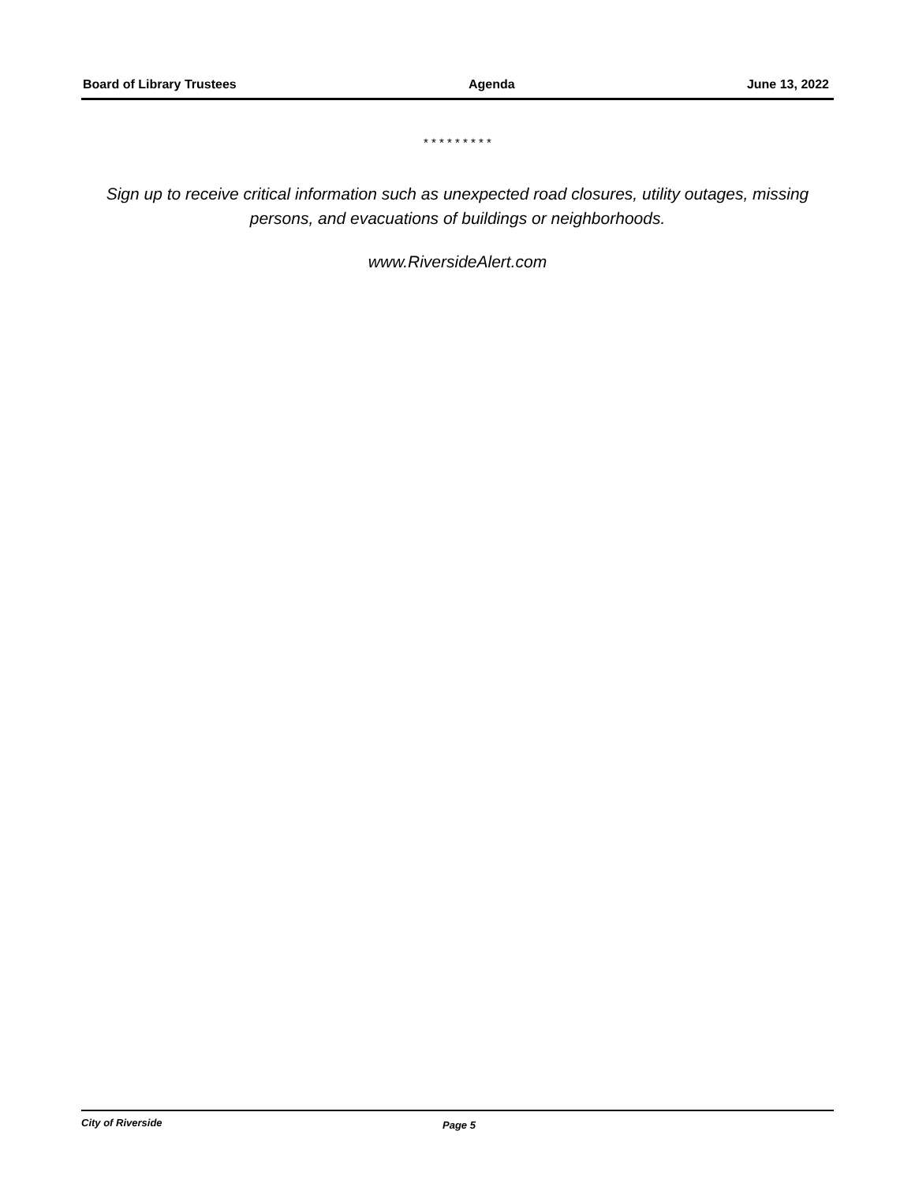Board of Library Trustees Agenda June 13, 2022
* * * * * * * * *
Sign up to receive critical information such as unexpected road closures, utility outages, missing persons, and evacuations of buildings or neighborhoods.
www.RiversideAlert.com
City of Riverside Page 5